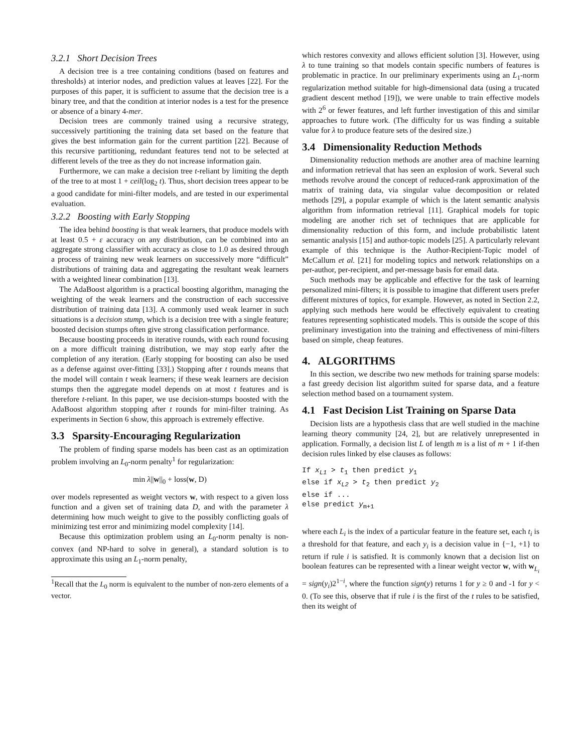3.2.1 Short Decision Trees
A decision tree is a tree containing conditions (based on features and thresholds) at interior nodes, and prediction values at leaves [22]. For the purposes of this paper, it is sufficient to assume that the decision tree is a binary tree, and that the condition at interior nodes is a test for the presence or absence of a binary 4-mer.
Decision trees are commonly trained using a recursive strategy, successively partitioning the training data set based on the feature that gives the best information gain for the current partition [22]. Because of this recursive partitioning, redundant features tend not to be selected at different levels of the tree as they do not increase information gain.
Furthermore, we can make a decision tree t-reliant by limiting the depth of the tree to at most 1 + ceil(log<sub>2</sub> t). Thus, short decision trees appear to be a good candidate for mini-filter models, and are tested in our experimental evaluation.
3.2.2 Boosting with Early Stopping
The idea behind boosting is that weak learners, that produce models with at least 0.5 + ε accuracy on any distribution, can be combined into an aggregate strong classifier with accuracy as close to 1.0 as desired through a process of training new weak learners on successively more “difficult” distributions of training data and aggregating the resultant weak learners with a weighted linear combination [13].
The AdaBoost algorithm is a practical boosting algorithm, managing the weighting of the weak learners and the construction of each successive distribution of training data [13]. A commonly used weak learner in such situations is a decision stump, which is a decision tree with a single feature; boosted decision stumps often give strong classification performance.
Because boosting proceeds in iterative rounds, with each round focusing on a more difficult training distribution, we may stop early after the completion of any iteration. (Early stopping for boosting can also be used as a defense against over-fitting [33].) Stopping after t rounds means that the model will contain t weak learners; if these weak learners are decision stumps then the aggregate model depends on at most t features and is therefore t-reliant. In this paper, we use decision-stumps boosted with the AdaBoost algorithm stopping after t rounds for mini-filter training. As experiments in Section 6 show, this approach is extremely effective.
3.3 Sparsity-Encouraging Regularization
The problem of finding sparse models has been cast as an optimization problem involving an L<sub>0</sub>-norm penalty<sup>1</sup> for regularization:
min λ||w||<sub>0</sub> + loss(w, D)
over models represented as weight vectors w, with respect to a given loss function and a given set of training data D, and with the parameter λ determining how much weight to give to the possibly conflicting goals of minimizing test error and minimizing model complexity [14].
Because this optimization problem using an L<sub>0</sub>-norm penalty is non-convex (and NP-hard to solve in general), a standard solution is to approximate this using an L<sub>1</sub>-norm penalty,
<sup>1</sup> Recall that the L<sub>0</sub> norm is equivalent to the number of non-zero elements of a vector.
which restores convexity and allows efficient solution [3]. However, using λ to tune training so that models contain specific numbers of features is problematic in practice. In our preliminary experiments using an L<sub>1</sub>-norm regularization method suitable for high-dimensional data (using a trucated gradient descent method [19]), we were unable to train effective models with 2<sup>6</sup> or fewer features, and left further investigation of this and similar approaches to future work. (The difficulty for us was finding a suitable value for λ to produce feature sets of the desired size.)
3.4 Dimensionality Reduction Methods
Dimensionality reduction methods are another area of machine learning and information retrieval that has seen an explosion of work. Several such methods revolve around the concept of reduced-rank approximation of the matrix of training data, via singular value decomposition or related methods [29], a popular example of which is the latent semantic analysis algorithm from information retrieval [11]. Graphical models for topic modeling are another rich set of techniques that are applicable for dimensionality reduction of this form, and include probabilistic latent semantic analysis [15] and author-topic models [25]. A particularly relevant example of this technique is the Author-Recipient-Topic model of McCallum et al. [21] for modeling topics and network relationships on a per-author, per-recipient, and per-message basis for email data.
Such methods may be applicable and effective for the task of learning personalized mini-filters; it is possible to imagine that different users prefer different mixtures of topics, for example. However, as noted in Section 2.2, applying such methods here would be effectively equivalent to creating features representing sophisticated models. This is outside the scope of this preliminary investigation into the training and effectiveness of mini-filters based on simple, cheap features.
4. ALGORITHMS
In this section, we describe two new methods for training sparse models: a fast greedy decision list algorithm suited for sparse data, and a feature selection method based on a tournament system.
4.1 Fast Decision List Training on Sparse Data
Decision lists are a hypothesis class that are well studied in the machine learning theory community [24, 2], but are relatively unrepresented in application. Formally, a decision list L of length m is a list of m + 1 if-then decision rules linked by else clauses as follows:
If xL1 > t1 then predict y1
else if xL2 > t2 then predict y2
else if ...
else predict ym+1
where each L<sub>i</sub> is the index of a particular feature in the feature set, each t<sub>i</sub> is a threshold for that feature, and each y<sub>i</sub> is a decision value in {−1, +1} to return if rule i is satisfied. It is commonly known that a decision list on boolean features can be represented with a linear weight vector w, with w<sub>L<sub>i</sub></sub> = sign(y<sub>i</sub>)2<sup>1−i</sup>, where the function sign(y) returns 1 for y ≥ 0 and -1 for y < 0. (To see this, observe that if rule i is the first of the t rules to be satisfied, then its weight of